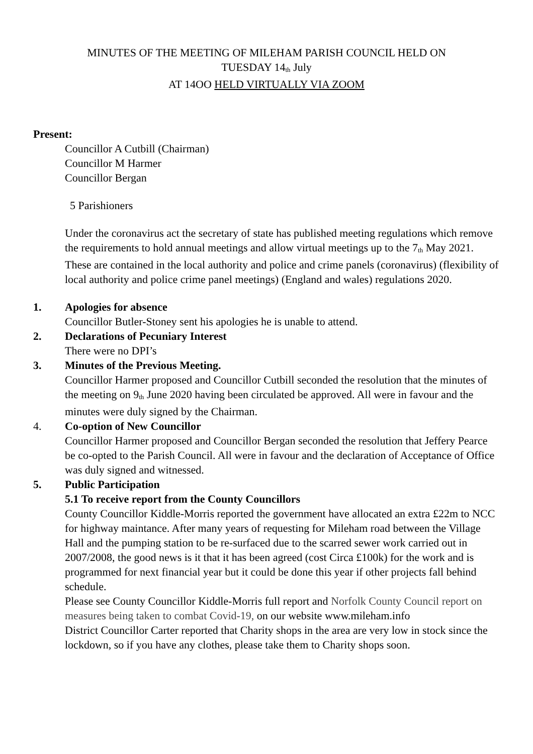MINUTES OF THE MEETING OF MILEHAM PARISH COUNCIL HELD ON
TUESDAY 14<sup>th</sup> July
AT 14OO HELD VIRTUALLY VIA ZOOM
Present:
Councillor A Cutbill (Chairman)
Councillor M Harmer
Councillor Bergan
5 Parishioners
Under the coronavirus act the secretary of state has published meeting regulations which remove the requirements to hold annual meetings and allow virtual meetings up to the 7<sup>th</sup> May 2021. These are contained in the local authority and police and crime panels (coronavirus) (flexibility of local authority and police crime panel meetings) (England and wales) regulations 2020.
1. Apologies for absence
Councillor Butler-Stoney sent his apologies he is unable to attend.
2. Declarations of Pecuniary Interest
There were no DPI’s
3. Minutes of the Previous Meeting.
Councillor Harmer proposed and Councillor Cutbill seconded the resolution that the minutes of the meeting on 9<sup>th</sup> June 2020 having been circulated be approved. All were in favour and the minutes were duly signed by the Chairman.
4. Co-option of New Councillor
Councillor Harmer proposed and Councillor Bergan seconded the resolution that Jeffery Pearce be co-opted to the Parish Council. All were in favour and the declaration of Acceptance of Office was duly signed and witnessed.
5. Public Participation
5.1 To receive report from the County Councillors
County Councillor Kiddle-Morris reported the government have allocated an extra £22m to NCC for highway maintance. After many years of requesting for Mileham road between the Village Hall and the pumping station to be re-surfaced due to the scarred sewer work carried out in 2007/2008, the good news is it that it has been agreed (cost Circa £100k) for the work and is programmed for next financial year but it could be done this year if other projects fall behind schedule.
Please see County Councillor Kiddle-Morris full report and Norfolk County Council report on measures being taken to combat Covid-19, on our website www.mileham.info
District Councillor Carter reported that Charity shops in the area are very low in stock since the lockdown, so if you have any clothes, please take them to Charity shops soon.